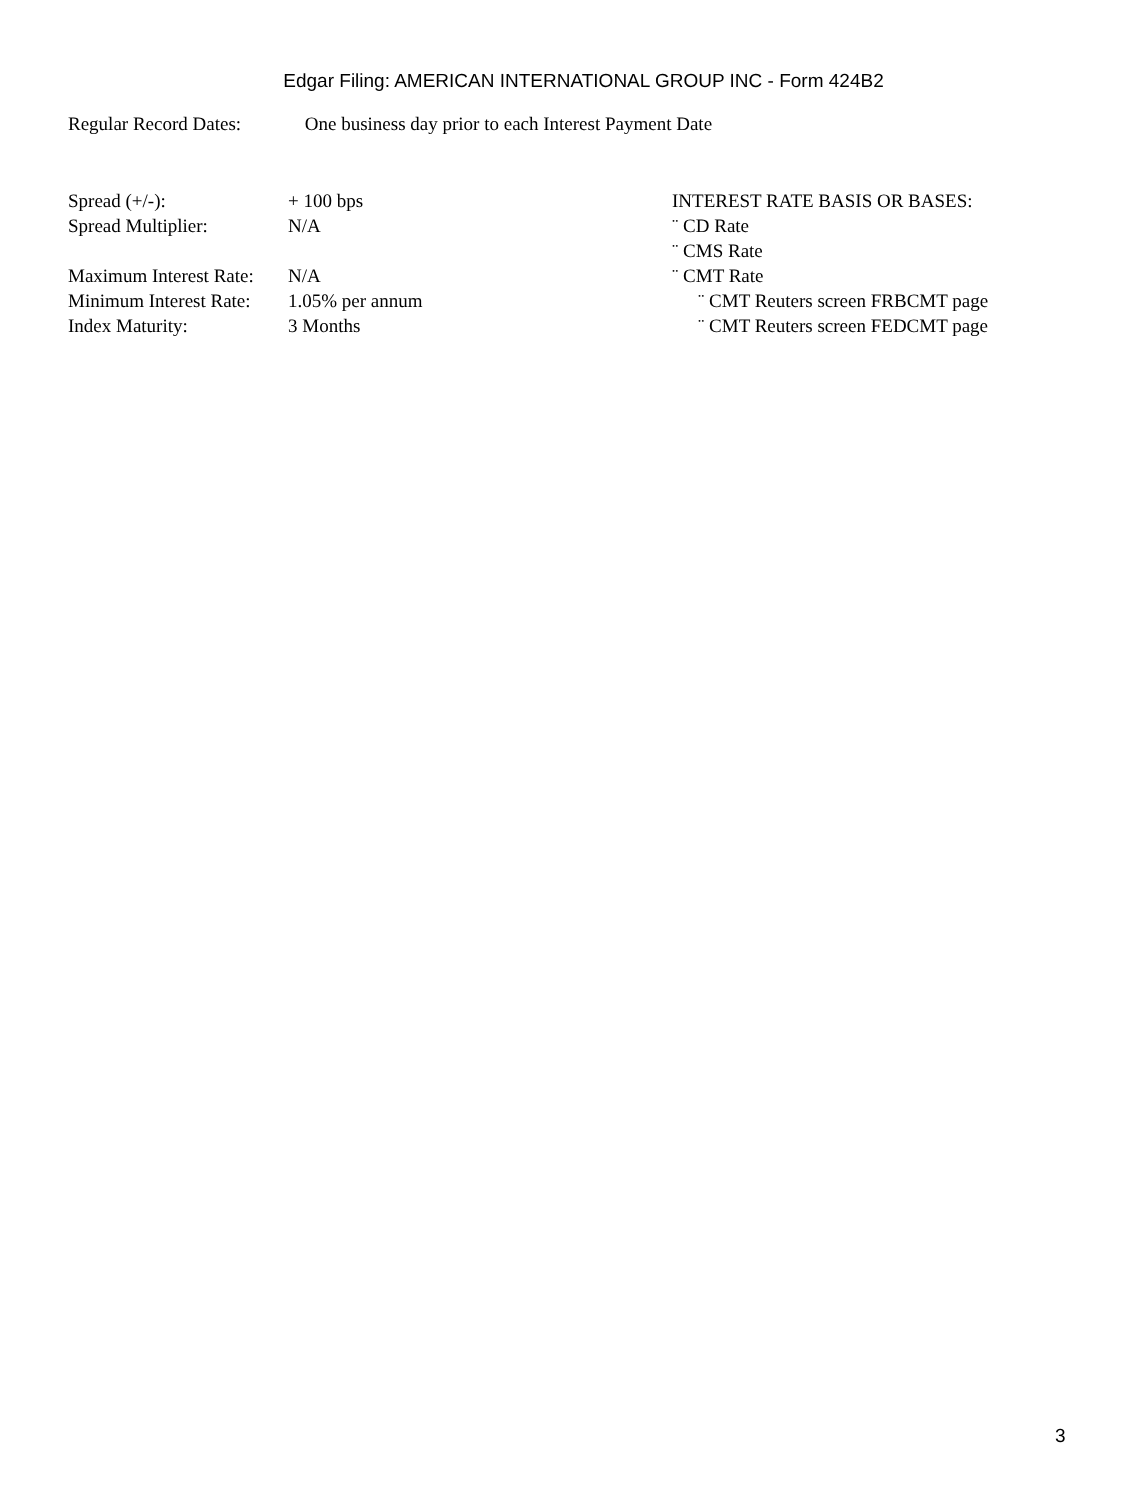Edgar Filing: AMERICAN INTERNATIONAL GROUP INC - Form 424B2
Regular Record Dates: One business day prior to each Interest Payment Date
| Spread (+/-): | + 100 bps |
| Spread Multiplier: | N/A |
| Maximum Interest Rate: | N/A |
| Minimum Interest Rate: | 1.05% per annum |
| Index Maturity: | 3 Months |
INTEREST RATE BASIS OR BASES:
¨ CD Rate
¨ CMS Rate
¨ CMT Rate
¨ CMT Reuters screen FRBCMT page
¨ CMT Reuters screen FEDCMT page
3